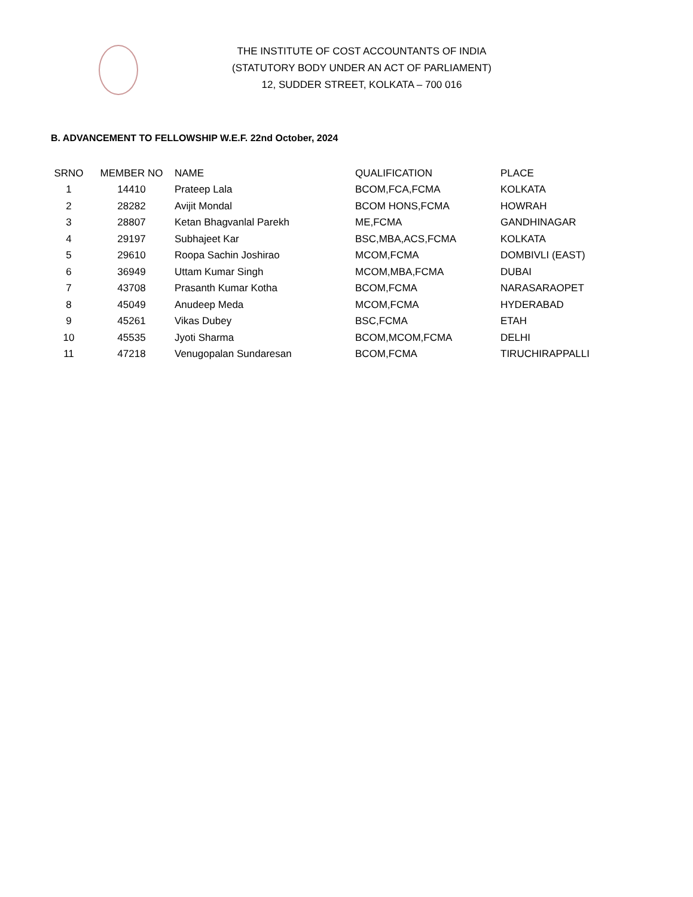THE INSTITUTE OF COST ACCOUNTANTS OF INDIA
(STATUTORY BODY UNDER AN ACT OF PARLIAMENT)
12, SUDDER STREET, KOLKATA – 700 016
B. ADVANCEMENT TO FELLOWSHIP W.E.F. 22nd October, 2024
| SRNO | MEMBER NO | NAME | QUALIFICATION | PLACE |
| --- | --- | --- | --- | --- |
| 1 | 14410 | Prateep Lala | BCOM,FCA,FCMA | KOLKATA |
| 2 | 28282 | Avijit Mondal | BCOM HONS,FCMA | HOWRAH |
| 3 | 28807 | Ketan Bhagvanlal Parekh | ME,FCMA | GANDHINAGAR |
| 4 | 29197 | Subhajeet Kar | BSC,MBA,ACS,FCMA | KOLKATA |
| 5 | 29610 | Roopa Sachin Joshirao | MCOM,FCMA | DOMBIVLI (EAST) |
| 6 | 36949 | Uttam Kumar Singh | MCOM,MBA,FCMA | DUBAI |
| 7 | 43708 | Prasanth Kumar Kotha | BCOM,FCMA | NARASARAOPET |
| 8 | 45049 | Anudeep Meda | MCOM,FCMA | HYDERABAD |
| 9 | 45261 | Vikas Dubey | BSC,FCMA | ETAH |
| 10 | 45535 | Jyoti Sharma | BCOM,MCOM,FCMA | DELHI |
| 11 | 47218 | Venugopalan Sundaresan | BCOM,FCMA | TIRUCHIRAPPALLI |